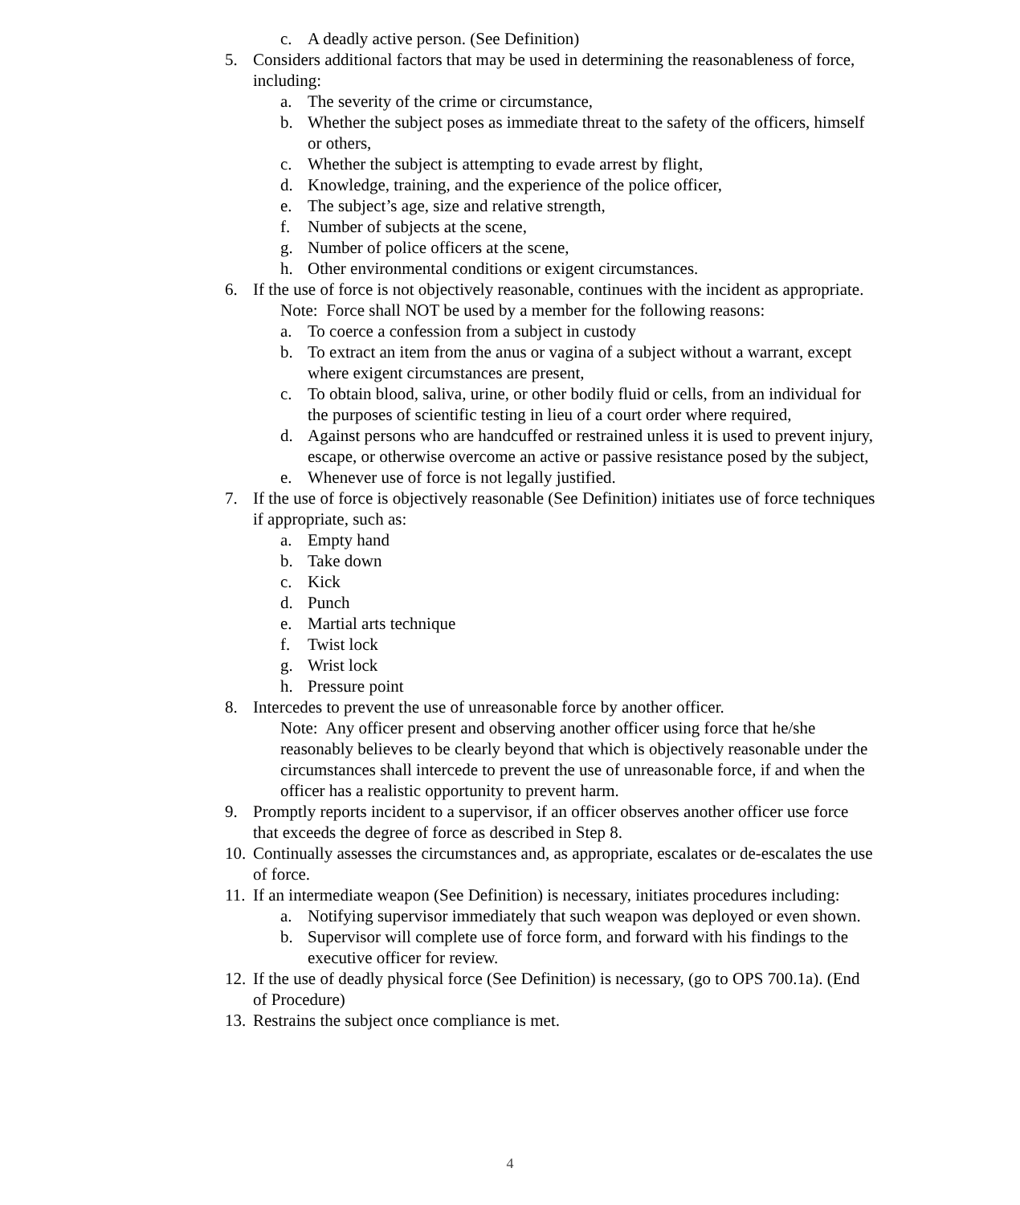c. A deadly active person. (See Definition)
5. Considers additional factors that may be used in determining the reasonableness of force, including:
a. The severity of the crime or circumstance,
b. Whether the subject poses as immediate threat to the safety of the officers, himself or others,
c. Whether the subject is attempting to evade arrest by flight,
d. Knowledge, training, and the experience of the police officer,
e. The subject’s age, size and relative strength,
f. Number of subjects at the scene,
g. Number of police officers at the scene,
h. Other environmental conditions or exigent circumstances.
6. If the use of force is not objectively reasonable, continues with the incident as appropriate.
Note: Force shall NOT be used by a member for the following reasons:
a. To coerce a confession from a subject in custody
b. To extract an item from the anus or vagina of a subject without a warrant, except where exigent circumstances are present,
c. To obtain blood, saliva, urine, or other bodily fluid or cells, from an individual for the purposes of scientific testing in lieu of a court order where required,
d. Against persons who are handcuffed or restrained unless it is used to prevent injury, escape, or otherwise overcome an active or passive resistance posed by the subject,
e. Whenever use of force is not legally justified.
7. If the use of force is objectively reasonable (See Definition) initiates use of force techniques if appropriate, such as:
a. Empty hand
b. Take down
c. Kick
d. Punch
e. Martial arts technique
f. Twist lock
g. Wrist lock
h. Pressure point
8. Intercedes to prevent the use of unreasonable force by another officer.
Note: Any officer present and observing another officer using force that he/she reasonably believes to be clearly beyond that which is objectively reasonable under the circumstances shall intercede to prevent the use of unreasonable force, if and when the officer has a realistic opportunity to prevent harm.
9. Promptly reports incident to a supervisor, if an officer observes another officer use force that exceeds the degree of force as described in Step 8.
10. Continually assesses the circumstances and, as appropriate, escalates or de-escalates the use of force.
11. If an intermediate weapon (See Definition) is necessary, initiates procedures including:
a. Notifying supervisor immediately that such weapon was deployed or even shown.
b. Supervisor will complete use of force form, and forward with his findings to the executive officer for review.
12. If the use of deadly physical force (See Definition) is necessary, (go to OPS 700.1a). (End of Procedure)
13. Restrains the subject once compliance is met.
4